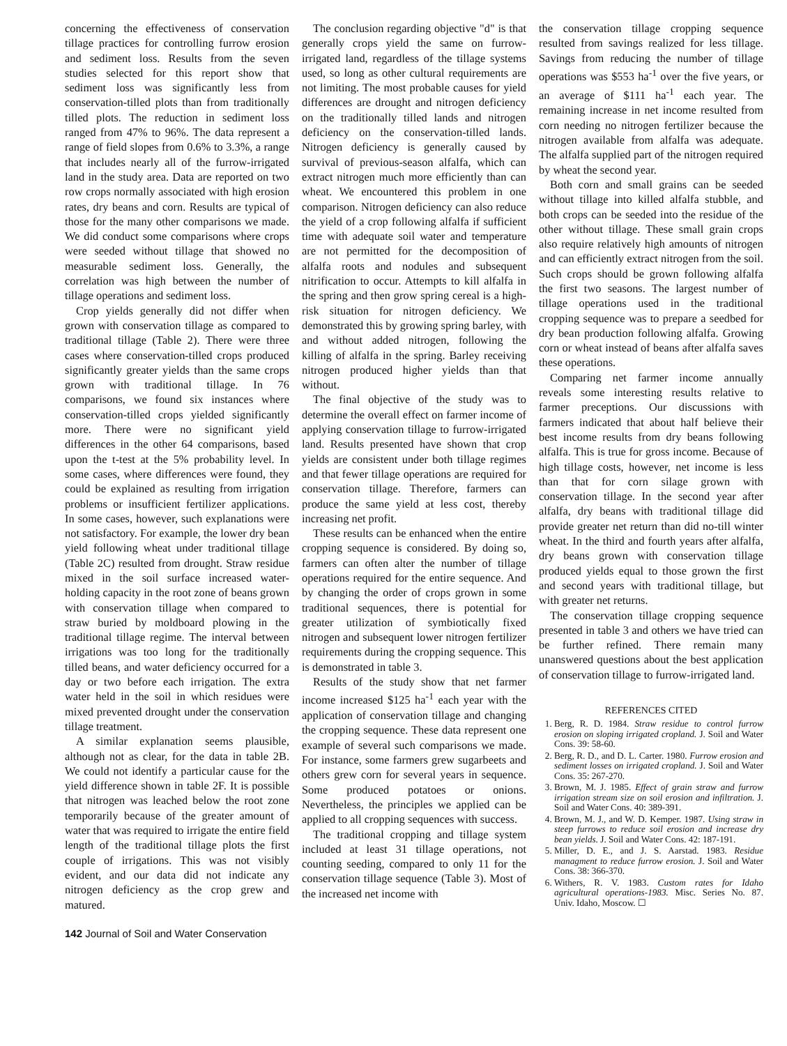concerning the effectiveness of conservation tillage practices for controlling furrow erosion and sediment loss. Results from the seven studies selected for this report show that sediment loss was significantly less from conservation-tilled plots than from traditionally tilled plots. The reduction in sediment loss ranged from 47% to 96%. The data represent a range of field slopes from 0.6% to 3.3%, a range that includes nearly all of the furrow-irrigated land in the study area. Data are reported on two row crops normally associated with high erosion rates, dry beans and corn. Results are typical of those for the many other comparisons we made. We did conduct some comparisons where crops were seeded without tillage that showed no measurable sediment loss. Generally, the correlation was high between the number of tillage operations and sediment loss.
Crop yields generally did not differ when grown with conservation tillage as compared to traditional tillage (Table 2). There were three cases where conservation-tilled crops produced significantly greater yields than the same crops grown with traditional tillage. In 76 comparisons, we found six instances where conservation-tilled crops yielded significantly more. There were no significant yield differences in the other 64 comparisons, based upon the t-test at the 5% probability level. In some cases, where differences were found, they could be explained as resulting from irrigation problems or insufficient fertilizer applications. In some cases, however, such explanations were not satisfactory. For example, the lower dry bean yield following wheat under traditional tillage (Table 2C) resulted from drought. Straw residue mixed in the soil surface increased water-holding capacity in the root zone of beans grown with conservation tillage when compared to straw buried by moldboard plowing in the traditional tillage regime. The interval between irrigations was too long for the traditionally tilled beans, and water deficiency occurred for a day or two before each irrigation. The extra water held in the soil in which residues were mixed prevented drought under the conservation tillage treatment.
A similar explanation seems plausible, although not as clear, for the data in table 2B. We could not identify a particular cause for the yield difference shown in table 2F. It is possible that nitrogen was leached below the root zone temporarily because of the greater amount of water that was required to irrigate the entire field length of the traditional tillage plots the first couple of irrigations. This was not visibly evident, and our data did not indicate any nitrogen deficiency as the crop grew and matured.
The conclusion regarding objective "d" is that generally crops yield the same on furrow-irrigated land, regardless of the tillage systems used, so long as other cultural requirements are not limiting. The most probable causes for yield differences are drought and nitrogen deficiency on the traditionally tilled lands and nitrogen deficiency on the conservation-tilled lands. Nitrogen deficiency is generally caused by survival of previous-season alfalfa, which can extract nitrogen much more efficiently than can wheat. We encountered this problem in one comparison. Nitrogen deficiency can also reduce the yield of a crop following alfalfa if sufficient time with adequate soil water and temperature are not permitted for the decomposition of alfalfa roots and nodules and subsequent nitrification to occur. Attempts to kill alfalfa in the spring and then grow spring cereal is a high-risk situation for nitrogen deficiency. We demonstrated this by growing spring barley, with and without added nitrogen, following the killing of alfalfa in the spring. Barley receiving nitrogen produced higher yields than that without.
The final objective of the study was to determine the overall effect on farmer income of applying conservation tillage to furrow-irrigated land. Results presented have shown that crop yields are consistent under both tillage regimes and that fewer tillage operations are required for conservation tillage. Therefore, farmers can produce the same yield at less cost, thereby increasing net profit.
These results can be enhanced when the entire cropping sequence is considered. By doing so, farmers can often alter the number of tillage operations required for the entire sequence. And by changing the order of crops grown in some traditional sequences, there is potential for greater utilization of symbiotically fixed nitrogen and subsequent lower nitrogen fertilizer requirements during the cropping sequence. This is demonstrated in table 3.
Results of the study show that net farmer income increased $125 ha<sup>-1</sup> each year with the application of conservation tillage and changing the cropping sequence. These data represent one example of several such comparisons we made. For instance, some farmers grew sugarbeets and others grew corn for several years in sequence. Some produced potatoes or onions. Nevertheless, the principles we applied can be applied to all cropping sequences with success.
The traditional cropping and tillage system included at least 31 tillage operations, not counting seeding, compared to only 11 for the conservation tillage sequence (Table 3). Most of the increased net income with
the conservation tillage cropping sequence resulted from savings realized for less tillage. Savings from reducing the number of tillage operations was $553 ha<sup>-1</sup> over the five years, or an average of $111 ha<sup>-1</sup> each year. The remaining increase in net income resulted from corn needing no nitrogen fertilizer because the nitrogen available from alfalfa was adequate. The alfalfa supplied part of the nitrogen required by wheat the second year.
Both corn and small grains can be seeded without tillage into killed alfalfa stubble, and both crops can be seeded into the residue of the other without tillage. These small grain crops also require relatively high amounts of nitrogen and can efficiently extract nitrogen from the soil. Such crops should be grown following alfalfa the first two seasons. The largest number of tillage operations used in the traditional cropping sequence was to prepare a seedbed for dry bean production following alfalfa. Growing corn or wheat instead of beans after alfalfa saves these operations.
Comparing net farmer income annually reveals some interesting results relative to farmer preceptions. Our discussions with farmers indicated that about half believe their best income results from dry beans following alfalfa. This is true for gross income. Because of high tillage costs, however, net income is less than that for corn silage grown with conservation tillage. In the second year after alfalfa, dry beans with traditional tillage did provide greater net return than did no-till winter wheat. In the third and fourth years after alfalfa, dry beans grown with conservation tillage produced yields equal to those grown the first and second years with traditional tillage, but with greater net returns.
The conservation tillage cropping sequence presented in table 3 and others we have tried can be further refined. There remain many unanswered questions about the best application of conservation tillage to furrow-irrigated land.
REFERENCES CITED
1. Berg, R. D. 1984. Straw residue to control furrow erosion on sloping irrigated cropland. J. Soil and Water Cons. 39: 58-60.
2. Berg, R. D., and D. L. Carter. 1980. Furrow erosion and sediment losses on irrigated cropland. J. Soil and Water Cons. 35: 267-270.
3. Brown, M. J. 1985. Effect of grain straw and furrow irrigation stream size on soil erosion and infiltration. J. Soil and Water Cons. 40: 389-391.
4. Brown, M. J., and W. D. Kemper. 1987. Using straw in steep furrows to reduce soil erosion and increase dry bean yields. J. Soil and Water Cons. 42: 187-191.
5. Miller, D. E., and J. S. Aarstad. 1983. Residue managment to reduce furrow erosion. J. Soil and Water Cons. 38: 366-370.
6. Withers, R. V. 1983. Custom rates for Idaho agricultural operations-1983. Misc. Series No. 87. Univ. Idaho, Moscow. ☐
142 Journal of Soil and Water Conservation